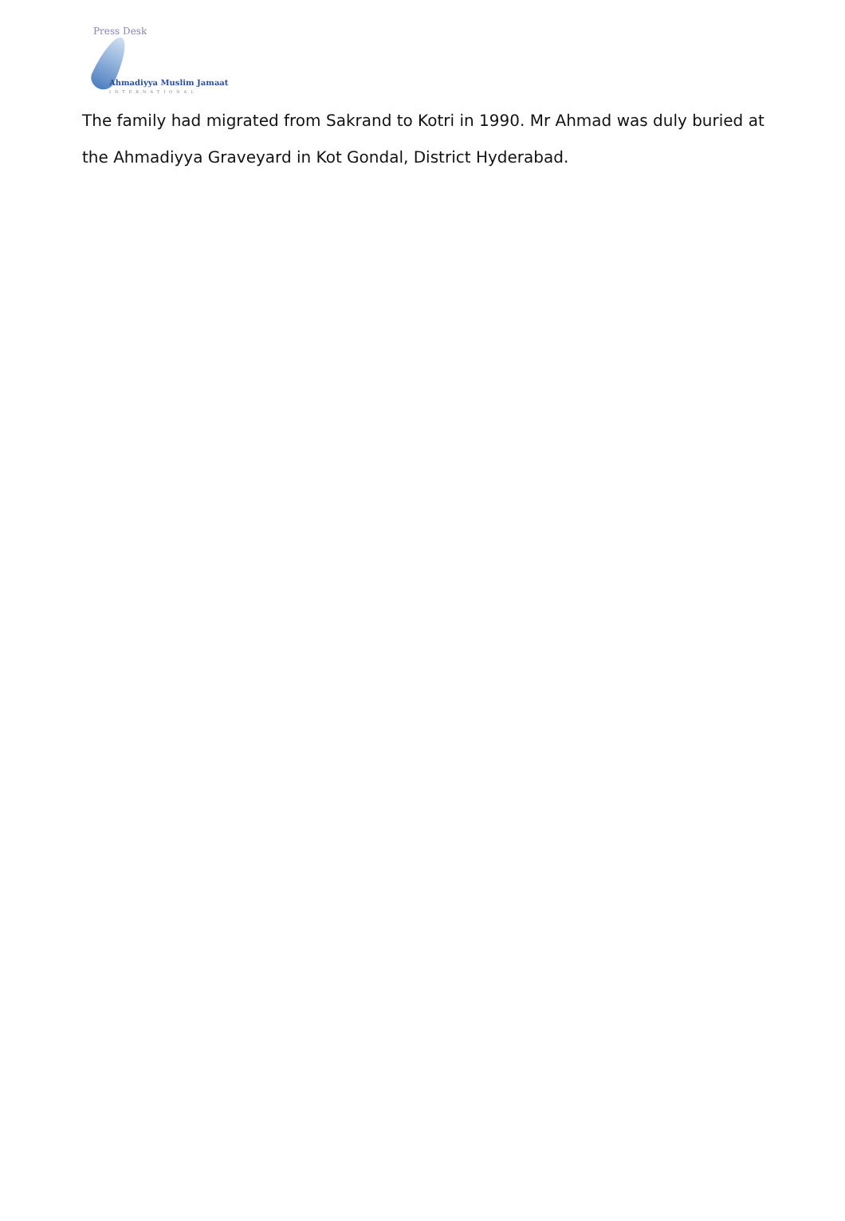Press Desk
Ahmadiyya Muslim Jamaat
INTERNATIONAL
The family had migrated from Sakrand to Kotri in 1990. Mr Ahmad was duly buried at the Ahmadiyya Graveyard in Kot Gondal, District Hyderabad.